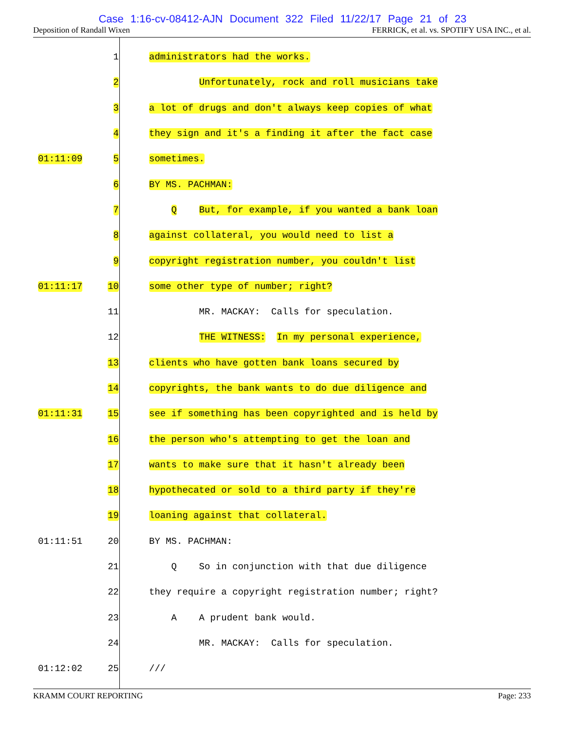Case 1:16-cv-08412-AJN Document 322 Filed 11/22/17 Page 21 of 23
Deposition of Randall Wixen FERRICK, et al. vs. SPOTIFY USA INC., et al.
1 administrators had the works.
2 Unfortunately, rock and roll musicians take
3 a lot of drugs and don't always keep copies of what
4 they sign and it's a finding it after the fact case
01:11:09 5 sometimes.
6 BY MS. PACHMAN:
7 Q But, for example, if you wanted a bank loan
8 against collateral, you would need to list a
9 copyright registration number, you couldn't list
01:11:17 10 some other type of number; right?
11 MR. MACKAY: Calls for speculation.
12 THE WITNESS: In my personal experience,
13 clients who have gotten bank loans secured by
14 copyrights, the bank wants to do due diligence and
01:11:31 15 see if something has been copyrighted and is held by
16 the person who's attempting to get the loan and
17 wants to make sure that it hasn't already been
18 hypothecated or sold to a third party if they're
19 loaning against that collateral.
01:11:51 20 BY MS. PACHMAN:
21 Q So in conjunction with that due diligence
22 they require a copyright registration number; right?
23 A A prudent bank would.
24 MR. MACKAY: Calls for speculation.
01:12:02 25 ///
KRAMM COURT REPORTING Page: 233